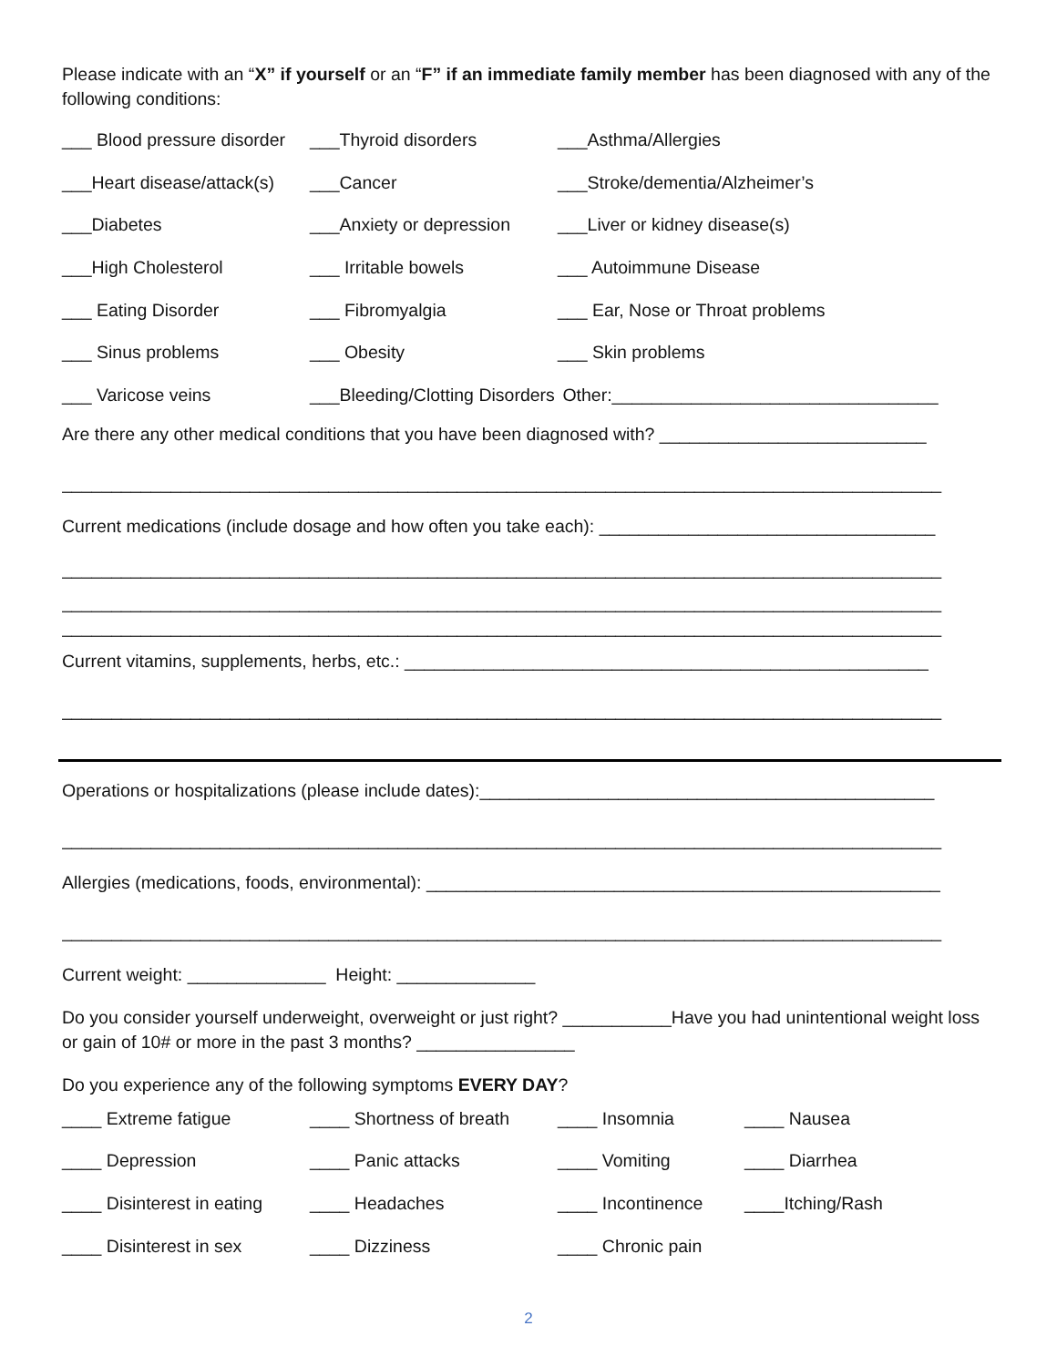Please indicate with an “X” if yourself or an “F” if an immediate family member has been diagnosed with any of the following conditions:
___ Blood pressure disorder ___Thyroid disorders ___Asthma/Allergies
___Heart disease/attack(s) ___Cancer ___Stroke/dementia/Alzheimer’s
___Diabetes ___Anxiety or depression ___Liver or kidney disease(s)
___High Cholesterol ___ Irritable bowels ___ Autoimmune Disease
___ Eating Disorder ___ Fibromyalgia ___ Ear, Nose or Throat problems
___ Sinus problems ___ Obesity ___ Skin problems
___ Varicose veins ___Bleeding/Clotting Disorders Other:_________________________________
Are there any other medical conditions that you have been diagnosed with? ___________________________
_________________________________________________________________________________________
Current medications (include dosage and how often you take each): __________________________________
_________________________________________________________________________________________
_________________________________________________________________________________________
_________________________________________________________________________________________
Current vitamins, supplements, herbs, etc.: _____________________________________________________
_________________________________________________________________________________________
Operations or hospitalizations (please include dates):______________________________________________
_________________________________________________________________________________________
Allergies (medications, foods, environmental): ____________________________________________________
_________________________________________________________________________________________
Current weight: ______________ Height: ______________
Do you consider yourself underweight, overweight or just right? ___________Have you had unintentional weight loss or gain of 10# or more in the past 3 months? ________________
Do you experience any of the following symptoms EVERY DAY?
____ Extreme fatigue ____ Shortness of breath ____ Insomnia ____ Nausea
____ Depression ____ Panic attacks ____ Vomiting ____ Diarrhea
____ Disinterest in eating ____ Headaches ____ Incontinence ____Itching/Rash
____ Disinterest in sex ____ Dizziness ____ Chronic pain
2